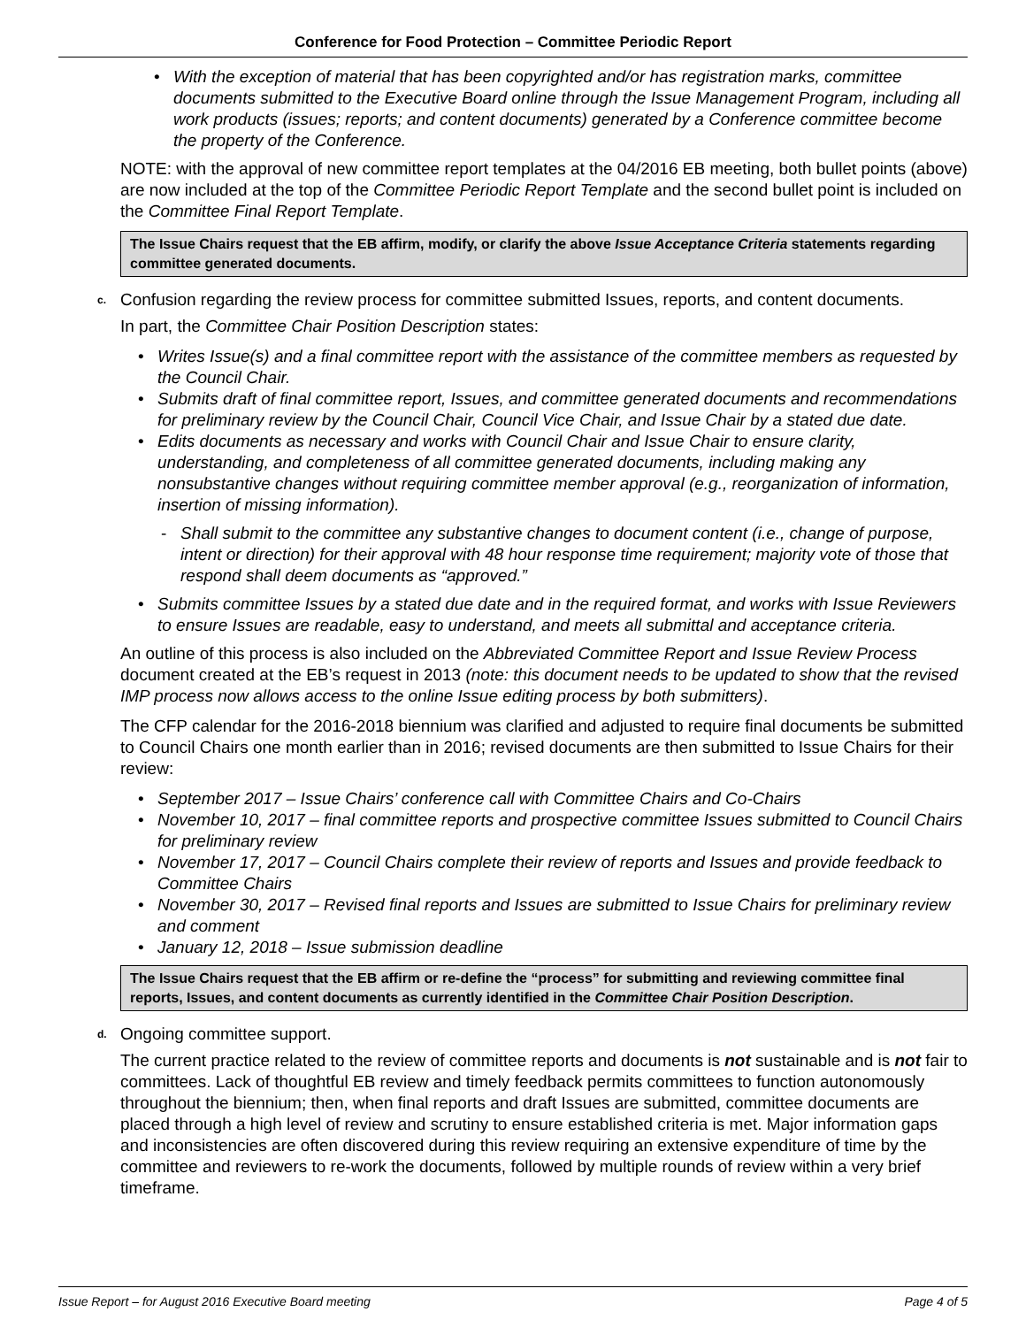Conference for Food Protection – Committee Periodic Report
• With the exception of material that has been copyrighted and/or has registration marks, committee documents submitted to the Executive Board online through the Issue Management Program, including all work products (issues; reports; and content documents) generated by a Conference committee become the property of the Conference.
NOTE: with the approval of new committee report templates at the 04/2016 EB meeting, both bullet points (above) are now included at the top of the Committee Periodic Report Template and the second bullet point is included on the Committee Final Report Template.
The Issue Chairs request that the EB affirm, modify, or clarify the above Issue Acceptance Criteria statements regarding committee generated documents.
c. Confusion regarding the review process for committee submitted Issues, reports, and content documents.
In part, the Committee Chair Position Description states:
• Writes Issue(s) and a final committee report with the assistance of the committee members as requested by the Council Chair.
• Submits draft of final committee report, Issues, and committee generated documents and recommendations for preliminary review by the Council Chair, Council Vice Chair, and Issue Chair by a stated due date.
• Edits documents as necessary and works with Council Chair and Issue Chair to ensure clarity, understanding, and completeness of all committee generated documents, including making any nonsubstantive changes without requiring committee member approval (e.g., reorganization of information, insertion of missing information).
- Shall submit to the committee any substantive changes to document content (i.e., change of purpose, intent or direction) for their approval with 48 hour response time requirement; majority vote of those that respond shall deem documents as “approved.”
• Submits committee Issues by a stated due date and in the required format, and works with Issue Reviewers to ensure Issues are readable, easy to understand, and meets all submittal and acceptance criteria.
An outline of this process is also included on the Abbreviated Committee Report and Issue Review Process document created at the EB’s request in 2013 (note: this document needs to be updated to show that the revised IMP process now allows access to the online Issue editing process by both submitters).
The CFP calendar for the 2016-2018 biennium was clarified and adjusted to require final documents be submitted to Council Chairs one month earlier than in 2016; revised documents are then submitted to Issue Chairs for their review:
• September 2017 – Issue Chairs’ conference call with Committee Chairs and Co-Chairs
• November 10, 2017 – final committee reports and prospective committee Issues submitted to Council Chairs for preliminary review
• November 17, 2017 – Council Chairs complete their review of reports and Issues and provide feedback to Committee Chairs
• November 30, 2017 – Revised final reports and Issues are submitted to Issue Chairs for preliminary review and comment
• January 12, 2018 – Issue submission deadline
The Issue Chairs request that the EB affirm or re-define the “process” for submitting and reviewing committee final reports, Issues, and content documents as currently identified in the Committee Chair Position Description.
d. Ongoing committee support.
The current practice related to the review of committee reports and documents is not sustainable and is not fair to committees. Lack of thoughtful EB review and timely feedback permits committees to function autonomously throughout the biennium; then, when final reports and draft Issues are submitted, committee documents are placed through a high level of review and scrutiny to ensure established criteria is met. Major information gaps and inconsistencies are often discovered during this review requiring an extensive expenditure of time by the committee and reviewers to re-work the documents, followed by multiple rounds of review within a very brief timeframe.
Issue Report – for August 2016 Executive Board meeting Page 4 of 5